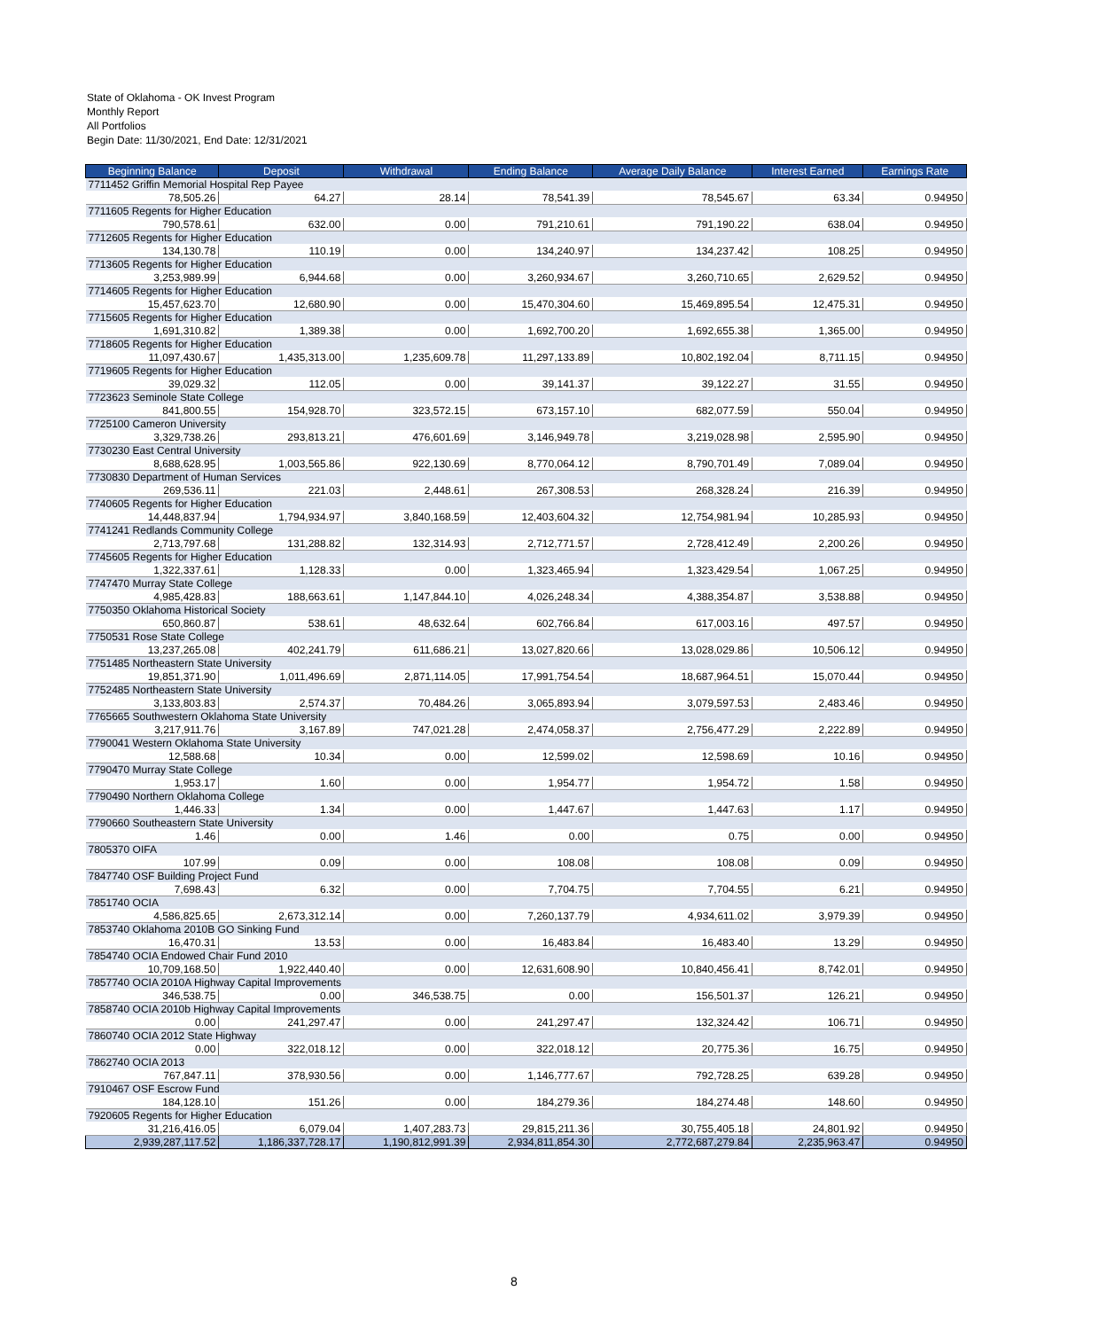State of Oklahoma - OK Invest Program
Monthly Report
All Portfolios
Begin Date: 11/30/2021, End Date: 12/31/2021
| Beginning Balance | Deposit | Withdrawal | Ending Balance | Average Daily Balance | Interest Earned | Earnings Rate |
| --- | --- | --- | --- | --- | --- | --- |
| 7711452 Griffin Memorial Hospital Rep Payee | | | | | | |
| 78,505.26 | 64.27 | 28.14 | 78,541.39 | 78,545.67 | 63.34 | 0.94950 |
| 7711605 Regents for Higher Education | | | | | | |
| 790,578.61 | 632.00 | 0.00 | 791,210.61 | 791,190.22 | 638.04 | 0.94950 |
| 7712605 Regents for Higher Education | | | | | | |
| 134,130.78 | 110.19 | 0.00 | 134,240.97 | 134,237.42 | 108.25 | 0.94950 |
| 7713605 Regents for Higher Education | | | | | | |
| 3,253,989.99 | 6,944.68 | 0.00 | 3,260,934.67 | 3,260,710.65 | 2,629.52 | 0.94950 |
| 7714605 Regents for Higher Education | | | | | | |
| 15,457,623.70 | 12,680.90 | 0.00 | 15,470,304.60 | 15,469,895.54 | 12,475.31 | 0.94950 |
| 7715605 Regents for Higher Education | | | | | | |
| 1,691,310.82 | 1,389.38 | 0.00 | 1,692,700.20 | 1,692,655.38 | 1,365.00 | 0.94950 |
| 7718605 Regents for Higher Education | | | | | | |
| 11,097,430.67 | 1,435,313.00 | 1,235,609.78 | 11,297,133.89 | 10,802,192.04 | 8,711.15 | 0.94950 |
| 7719605 Regents for Higher Education | | | | | | |
| 39,029.32 | 112.05 | 0.00 | 39,141.37 | 39,122.27 | 31.55 | 0.94950 |
| 7723623 Seminole State College | | | | | | |
| 841,800.55 | 154,928.70 | 323,572.15 | 673,157.10 | 682,077.59 | 550.04 | 0.94950 |
| 7725100 Cameron University | | | | | | |
| 3,329,738.26 | 293,813.21 | 476,601.69 | 3,146,949.78 | 3,219,028.98 | 2,595.90 | 0.94950 |
| 7730230 East Central University | | | | | | |
| 8,688,628.95 | 1,003,565.86 | 922,130.69 | 8,770,064.12 | 8,790,701.49 | 7,089.04 | 0.94950 |
| 7730830 Department of Human Services | | | | | | |
| 269,536.11 | 221.03 | 2,448.61 | 267,308.53 | 268,328.24 | 216.39 | 0.94950 |
| 7740605 Regents for Higher Education | | | | | | |
| 14,448,837.94 | 1,794,934.97 | 3,840,168.59 | 12,403,604.32 | 12,754,981.94 | 10,285.93 | 0.94950 |
| 7741241 Redlands Community College | | | | | | |
| 2,713,797.68 | 131,288.82 | 132,314.93 | 2,712,771.57 | 2,728,412.49 | 2,200.26 | 0.94950 |
| 7745605 Regents for Higher Education | | | | | | |
| 1,322,337.61 | 1,128.33 | 0.00 | 1,323,465.94 | 1,323,429.54 | 1,067.25 | 0.94950 |
| 7747470 Murray State College | | | | | | |
| 4,985,428.83 | 188,663.61 | 1,147,844.10 | 4,026,248.34 | 4,388,354.87 | 3,538.88 | 0.94950 |
| 7750350 Oklahoma Historical Society | | | | | | |
| 650,860.87 | 538.61 | 48,632.64 | 602,766.84 | 617,003.16 | 497.57 | 0.94950 |
| 7750531 Rose State College | | | | | | |
| 13,237,265.08 | 402,241.79 | 611,686.21 | 13,027,820.66 | 13,028,029.86 | 10,506.12 | 0.94950 |
| 7751485 Northeastern State University | | | | | | |
| 19,851,371.90 | 1,011,496.69 | 2,871,114.05 | 17,991,754.54 | 18,687,964.51 | 15,070.44 | 0.94950 |
| 7752485 Northeastern State University | | | | | | |
| 3,133,803.83 | 2,574.37 | 70,484.26 | 3,065,893.94 | 3,079,597.53 | 2,483.46 | 0.94950 |
| 7765665 Southwestern Oklahoma State University | | | | | | |
| 3,217,911.76 | 3,167.89 | 747,021.28 | 2,474,058.37 | 2,756,477.29 | 2,222.89 | 0.94950 |
| 7790041 Western Oklahoma State University | | | | | | |
| 12,588.68 | 10.34 | 0.00 | 12,599.02 | 12,598.69 | 10.16 | 0.94950 |
| 7790470 Murray State College | | | | | | |
| 1,953.17 | 1.60 | 0.00 | 1,954.77 | 1,954.72 | 1.58 | 0.94950 |
| 7790490 Northern Oklahoma College | | | | | | |
| 1,446.33 | 1.34 | 0.00 | 1,447.67 | 1,447.63 | 1.17 | 0.94950 |
| 7790660 Southeastern State University | | | | | | |
| 1.46 | 0.00 | 1.46 | 0.00 | 0.75 | 0.00 | 0.94950 |
| 7805370 OIFA | | | | | | |
| 107.99 | 0.09 | 0.00 | 108.08 | 108.08 | 0.09 | 0.94950 |
| 7847740 OSF Building Project Fund | | | | | | |
| 7,698.43 | 6.32 | 0.00 | 7,704.75 | 7,704.55 | 6.21 | 0.94950 |
| 7851740 OCIA | | | | | | |
| 4,586,825.65 | 2,673,312.14 | 0.00 | 7,260,137.79 | 4,934,611.02 | 3,979.39 | 0.94950 |
| 7853740 Oklahoma 2010B GO Sinking Fund | | | | | | |
| 16,470.31 | 13.53 | 0.00 | 16,483.84 | 16,483.40 | 13.29 | 0.94950 |
| 7854740 OCIA Endowed Chair Fund 2010 | | | | | | |
| 10,709,168.50 | 1,922,440.40 | 0.00 | 12,631,608.90 | 10,840,456.41 | 8,742.01 | 0.94950 |
| 7857740 OCIA 2010A Highway Capital Improvements | | | | | | |
| 346,538.75 | 0.00 | 346,538.75 | 0.00 | 156,501.37 | 126.21 | 0.94950 |
| 7858740 OCIA 2010b Highway Capital Improvements | | | | | | |
| 0.00 | 241,297.47 | 0.00 | 241,297.47 | 132,324.42 | 106.71 | 0.94950 |
| 7860740 OCIA 2012 State Highway | | | | | | |
| 0.00 | 322,018.12 | 0.00 | 322,018.12 | 20,775.36 | 16.75 | 0.94950 |
| 7862740 OCIA 2013 | | | | | | |
| 767,847.11 | 378,930.56 | 0.00 | 1,146,777.67 | 792,728.25 | 639.28 | 0.94950 |
| 7910467 OSF Escrow Fund | | | | | | |
| 184,128.10 | 151.26 | 0.00 | 184,279.36 | 184,274.48 | 148.60 | 0.94950 |
| 7920605 Regents for Higher Education | | | | | | |
| 31,216,416.05 | 6,079.04 | 1,407,283.73 | 29,815,211.36 | 30,755,405.18 | 24,801.92 | 0.94950 |
| 2,939,287,117.52 | 1,186,337,728.17 | 1,190,812,991.39 | 2,934,811,854.30 | 2,772,687,279.84 | 2,235,963.47 | 0.94950 |
8